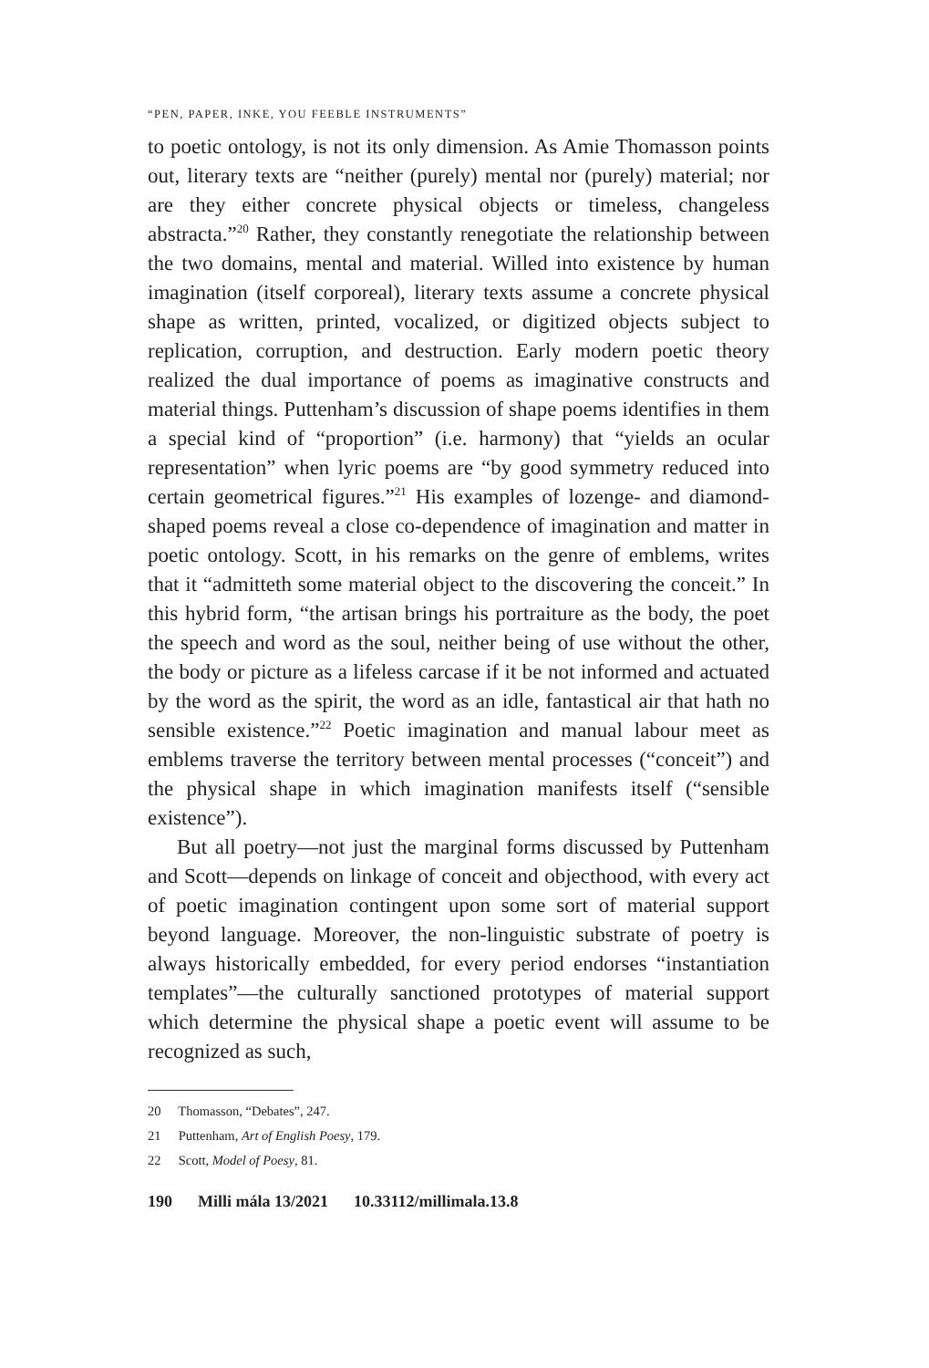“PEN, PAPER, INKE, YOU FEEBLE INSTRUMENTS”
to poetic ontology, is not its only dimension. As Amie Thomasson points out, literary texts are “neither (purely) mental nor (purely) material; nor are they either concrete physical objects or timeless, changeless abstracta.”<sup>20</sup> Rather, they constantly renegotiate the relationship between the two domains, mental and material. Willed into existence by human imagination (itself corporeal), literary texts assume a concrete physical shape as written, printed, vocalized, or digitized objects subject to replication, corruption, and destruction. Early modern poetic theory realized the dual importance of poems as imaginative constructs and material things. Puttenham’s discussion of shape poems identifies in them a special kind of “proportion” (i.e. harmony) that “yields an ocular representation” when lyric poems are “by good symmetry reduced into certain geometrical figures.”<sup>21</sup> His examples of lozenge- and diamond-shaped poems reveal a close co-dependence of imagination and matter in poetic ontology. Scott, in his remarks on the genre of emblems, writes that it “admitteth some material object to the discovering the conceit.” In this hybrid form, “the artisan brings his portraiture as the body, the poet the speech and word as the soul, neither being of use without the other, the body or picture as a lifeless carcase if it be not informed and actuated by the word as the spirit, the word as an idle, fantastical air that hath no sensible existence.”<sup>22</sup> Poetic imagination and manual labour meet as emblems traverse the territory between mental processes (“conceit”) and the physical shape in which imagination manifests itself (“sensible existence”).
But all poetry—not just the marginal forms discussed by Puttenham and Scott—depends on linkage of conceit and objecthood, with every act of poetic imagination contingent upon some sort of material support beyond language. Moreover, the non-linguistic substrate of poetry is always historically embedded, for every period endorses “instantiation templates”—the culturally sanctioned prototypes of material support which determine the physical shape a poetic event will assume to be recognized as such,
20 Thomasson, “Debates”, 247.
21 Puttenham, Art of English Poesy, 179.
22 Scott, Model of Poesy, 81.
190 Milli mála 13/2021 10.33112/millimala.13.8